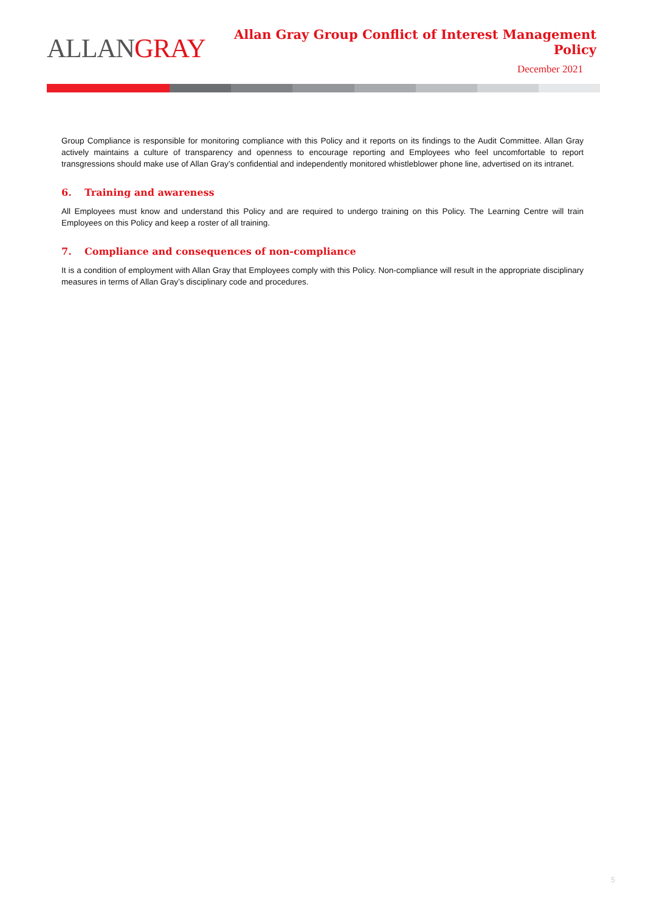ALLANGRAY
Allan Gray Group Conflict of Interest Management Policy
December 2021
Group Compliance is responsible for monitoring compliance with this Policy and it reports on its findings to the Audit Committee. Allan Gray actively maintains a culture of transparency and openness to encourage reporting and Employees who feel uncomfortable to report transgressions should make use of Allan Gray’s confidential and independently monitored whistleblower phone line, advertised on its intranet.
6. Training and awareness
All Employees must know and understand this Policy and are required to undergo training on this Policy. The Learning Centre will train Employees on this Policy and keep a roster of all training.
7. Compliance and consequences of non-compliance
It is a condition of employment with Allan Gray that Employees comply with this Policy. Non-compliance will result in the appropriate disciplinary measures in terms of Allan Gray’s disciplinary code and procedures.
5